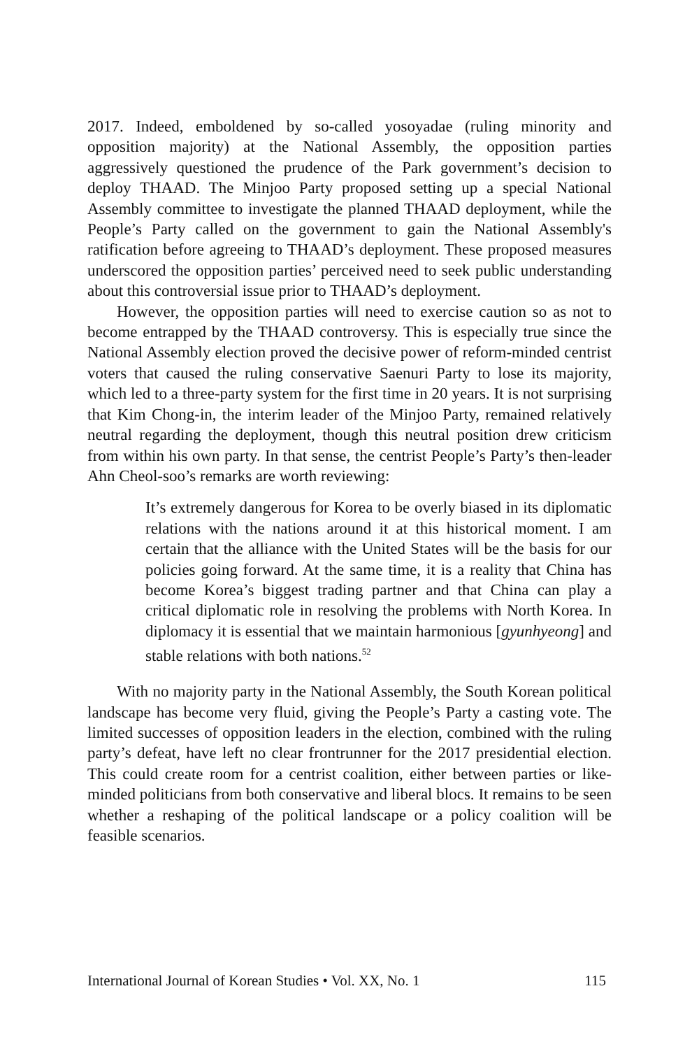2017. Indeed, emboldened by so-called yosoyadae (ruling minority and opposition majority) at the National Assembly, the opposition parties aggressively questioned the prudence of the Park government’s decision to deploy THAAD. The Minjoo Party proposed setting up a special National Assembly committee to investigate the planned THAAD deployment, while the People’s Party called on the government to gain the National Assembly's ratification before agreeing to THAAD’s deployment. These proposed measures underscored the opposition parties’ perceived need to seek public understanding about this controversial issue prior to THAAD’s deployment.
However, the opposition parties will need to exercise caution so as not to become entrapped by the THAAD controversy. This is especially true since the National Assembly election proved the decisive power of reform-minded centrist voters that caused the ruling conservative Saenuri Party to lose its majority, which led to a three-party system for the first time in 20 years. It is not surprising that Kim Chong-in, the interim leader of the Minjoo Party, remained relatively neutral regarding the deployment, though this neutral position drew criticism from within his own party. In that sense, the centrist People’s Party’s then-leader Ahn Cheol-soo’s remarks are worth reviewing:
It’s extremely dangerous for Korea to be overly biased in its diplomatic relations with the nations around it at this historical moment. I am certain that the alliance with the United States will be the basis for our policies going forward. At the same time, it is a reality that China has become Korea’s biggest trading partner and that China can play a critical diplomatic role in resolving the problems with North Korea. In diplomacy it is essential that we maintain harmonious [gyunhyeong] and stable relations with both nations.<sup>52</sup>
With no majority party in the National Assembly, the South Korean political landscape has become very fluid, giving the People’s Party a casting vote. The limited successes of opposition leaders in the election, combined with the ruling party’s defeat, have left no clear frontrunner for the 2017 presidential election. This could create room for a centrist coalition, either between parties or like-minded politicians from both conservative and liberal blocs. It remains to be seen whether a reshaping of the political landscape or a policy coalition will be feasible scenarios.
International Journal of Korean Studies • Vol. XX, No. 1 115